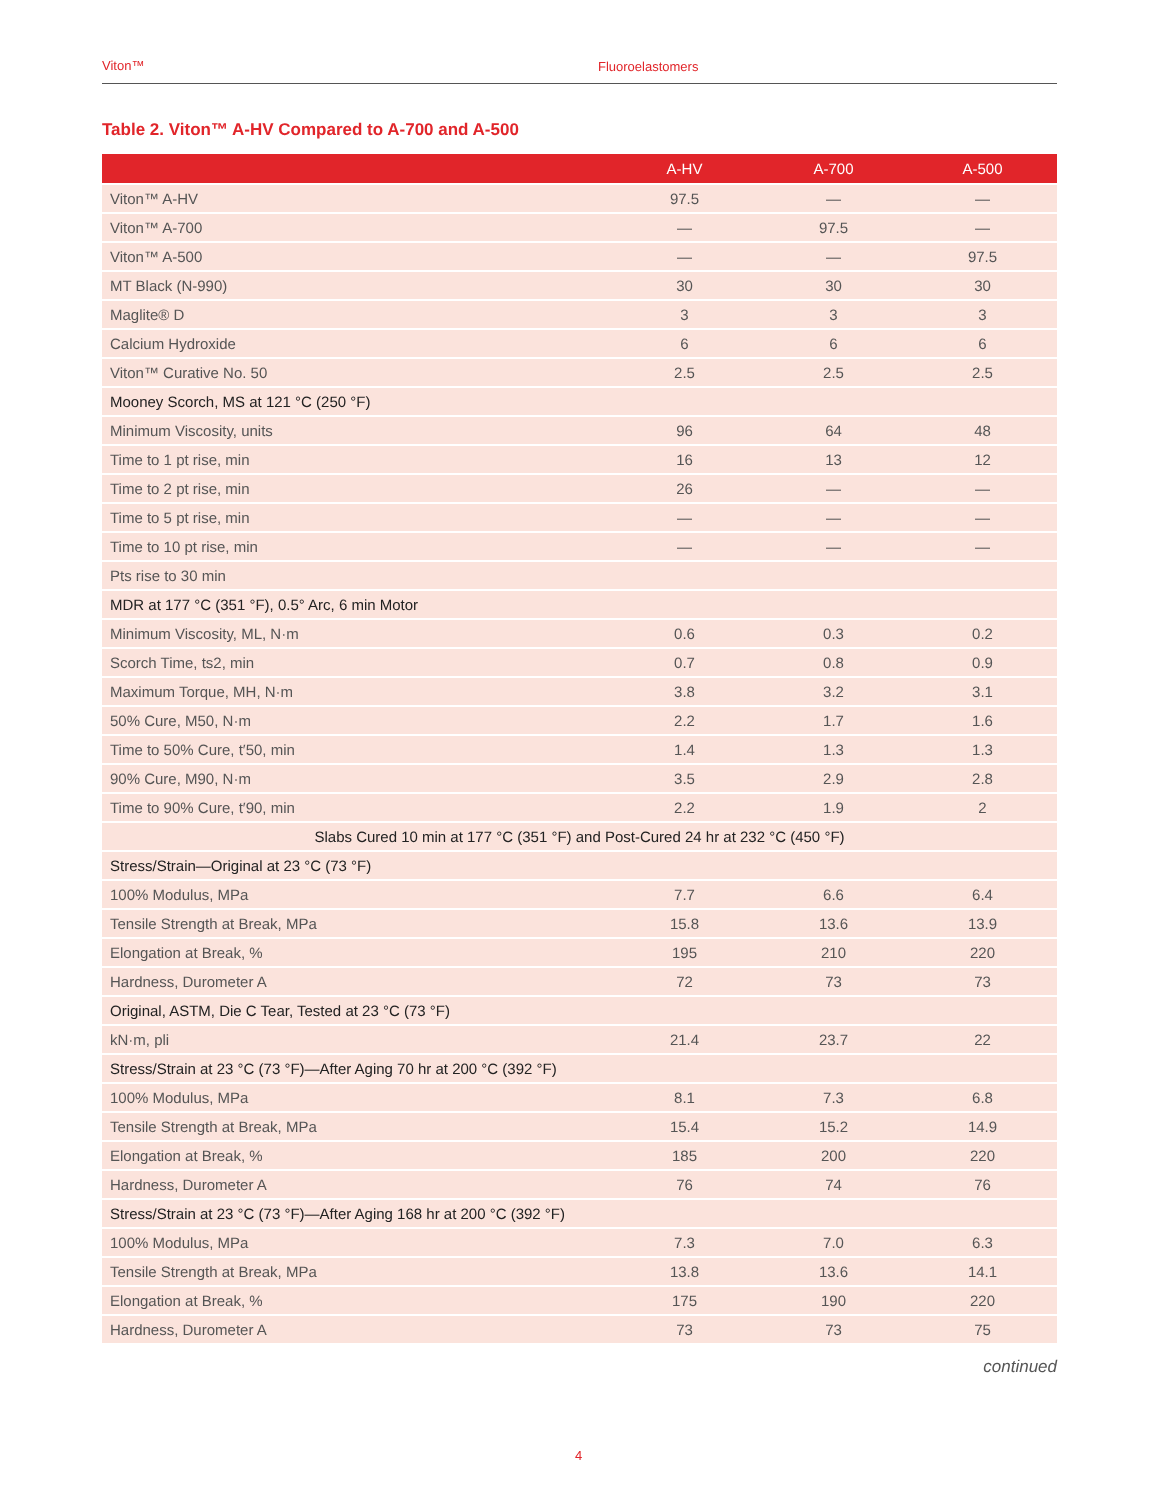Viton™ Fluoroelastomers
Table 2. Viton™ A-HV Compared to A-700 and A-500
| | A-HV | A-700 | A-500 |
| --- | --- | --- | --- |
| Viton™ A-HV | 97.5 | — | — |
| Viton™ A-700 | — | 97.5 | — |
| Viton™ A-500 | — | — | 97.5 |
| MT Black (N-990) | 30 | 30 | 30 |
| Maglite® D | 3 | 3 | 3 |
| Calcium Hydroxide | 6 | 6 | 6 |
| Viton™ Curative No. 50 | 2.5 | 2.5 | 2.5 |
| Mooney Scorch, MS at 121 °C (250 °F) | | | |
| Minimum Viscosity, units | 96 | 64 | 48 |
| Time to 1 pt rise, min | 16 | 13 | 12 |
| Time to 2 pt rise, min | 26 | — | — |
| Time to 5 pt rise, min | — | — | — |
| Time to 10 pt rise, min | — | — | — |
| Pts rise to 30 min | | | |
| MDR at 177 °C (351 °F), 0.5° Arc, 6 min Motor | | | |
| Minimum Viscosity, ML, N·m | 0.6 | 0.3 | 0.2 |
| Scorch Time, ts2, min | 0.7 | 0.8 | 0.9 |
| Maximum Torque, MH, N·m | 3.8 | 3.2 | 3.1 |
| 50% Cure, M50, N·m | 2.2 | 1.7 | 1.6 |
| Time to 50% Cure, t′50, min | 1.4 | 1.3 | 1.3 |
| 90% Cure, M90, N·m | 3.5 | 2.9 | 2.8 |
| Time to 90% Cure, t′90, min | 2.2 | 1.9 | 2 |
| Slabs Cured 10 min at 177 °C (351 °F) and Post-Cured 24 hr at 232 °C (450 °F) | | | |
| Stress/Strain—Original at 23 °C (73 °F) | | | |
| 100% Modulus, MPa | 7.7 | 6.6 | 6.4 |
| Tensile Strength at Break, MPa | 15.8 | 13.6 | 13.9 |
| Elongation at Break, % | 195 | 210 | 220 |
| Hardness, Durometer A | 72 | 73 | 73 |
| Original, ASTM, Die C Tear, Tested at 23 °C (73 °F) | | | |
| kN·m, pli | 21.4 | 23.7 | 22 |
| Stress/Strain at 23 °C (73 °F)—After Aging 70 hr at 200 °C (392 °F) | | | |
| 100% Modulus, MPa | 8.1 | 7.3 | 6.8 |
| Tensile Strength at Break, MPa | 15.4 | 15.2 | 14.9 |
| Elongation at Break, % | 185 | 200 | 220 |
| Hardness, Durometer A | 76 | 74 | 76 |
| Stress/Strain at 23 °C (73 °F)—After Aging 168 hr at 200 °C (392 °F) | | | |
| 100% Modulus, MPa | 7.3 | 7.0 | 6.3 |
| Tensile Strength at Break, MPa | 13.8 | 13.6 | 14.1 |
| Elongation at Break, % | 175 | 190 | 220 |
| Hardness, Durometer A | 73 | 73 | 75 |
continued
4